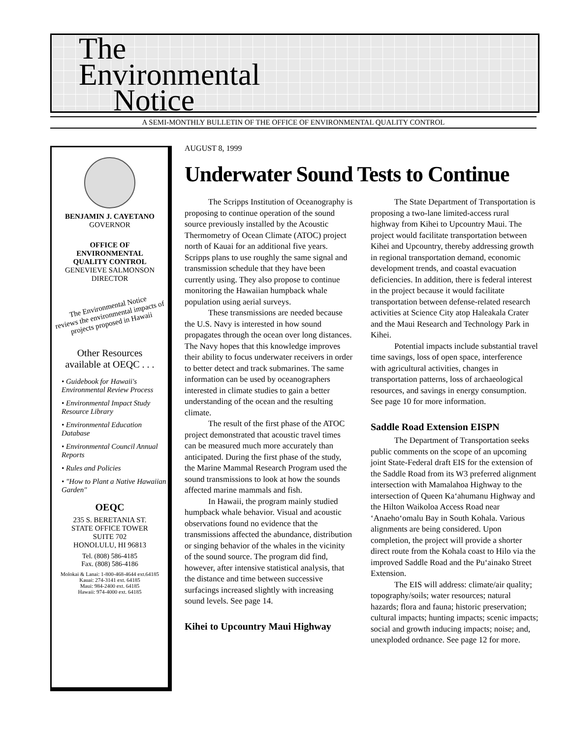The
Environmental
Notice
A SEMI-MONTHLY BULLETIN OF THE OFFICE OF ENVIRONMENTAL QUALITY CONTROL
BENJAMIN J. CAYETANO
GOVERNOR
OFFICE OF
ENVIRONMENTAL
QUALITY CONTROL
GENEVIEVE SALMONSON
DIRECTOR
The Environmental Notice
reviews the environmental impacts of projects proposed in Hawaii
Other Resources
available at OEQC . . .
• Guidebook for Hawaii's Environmental Review Process
• Environmental Impact Study Resource Library
• Environmental Education Database
• Environmental Council Annual Reports
• Rules and Policies
• "How to Plant a Native Hawaiian Garden"
OEQC
235 S. BERETANIA ST.
STATE OFFICE TOWER
SUITE 702
HONOLULU, HI 96813
Tel. (808) 586-4185
Fax. (808) 586-4186
Molokai & Lanai: 1-800-468-4644 ext.64185
Kauai: 274-3141 ext. 64185
Maui: 984-2400 ext. 64185
Hawaii: 974-4000 ext. 64185
AUGUST 8, 1999
Underwater Sound Tests to Continue
The Scripps Institution of Oceanography is proposing to continue operation of the sound source previously installed by the Acoustic Thermometry of Ocean Climate (ATOC) project north of Kauai for an additional five years. Scripps plans to use roughly the same signal and transmission schedule that they have been currently using. They also propose to continue monitoring the Hawaiian humpback whale population using aerial surveys.
These transmissions are needed because the U.S. Navy is interested in how sound propagates through the ocean over long distances. The Navy hopes that this knowledge improves their ability to focus underwater receivers in order to better detect and track submarines. The same information can be used by oceanographers interested in climate studies to gain a better understanding of the ocean and the resulting climate.
The result of the first phase of the ATOC project demonstrated that acoustic travel times can be measured much more accurately than anticipated. During the first phase of the study, the Marine Mammal Research Program used the sound transmissions to look at how the sounds affected marine mammals and fish.
In Hawaii, the program mainly studied humpback whale behavior. Visual and acoustic observations found no evidence that the transmissions affected the abundance, distribution or singing behavior of the whales in the vicinity of the sound source. The program did find, however, after intensive statistical analysis, that the distance and time between successive surfacings increased slightly with increasing sound levels. See page 14.
Kihei to Upcountry Maui Highway
The State Department of Transportation is proposing a two-lane limited-access rural highway from Kihei to Upcountry Maui. The project would facilitate transportation between Kihei and Upcountry, thereby addressing growth in regional transportation demand, economic development trends, and coastal evacuation deficiencies. In addition, there is federal interest in the project because it would facilitate transportation between defense-related research activities at Science City atop Haleakala Crater and the Maui Research and Technology Park in Kihei.
Potential impacts include substantial travel time savings, loss of open space, interference with agricultural activities, changes in transportation patterns, loss of archaeological resources, and savings in energy consumption. See page 10 for more information.
Saddle Road Extension EISPN
The Department of Transportation seeks public comments on the scope of an upcoming joint State-Federal draft EIS for the extension of the Saddle Road from its W3 preferred alignment intersection with Mamalahoa Highway to the intersection of Queen Ka‘ahumanu Highway and the Hilton Waikoloa Access Road near ‘Anaeho‘omalu Bay in South Kohala. Various alignments are being considered. Upon completion, the project will provide a shorter direct route from the Kohala coast to Hilo via the improved Saddle Road and the Pu‘ainako Street Extension.
The EIS will address: climate/air quality; topography/soils; water resources; natural hazards; flora and fauna; historic preservation; cultural impacts; hunting impacts; scenic impacts; social and growth inducing impacts; noise; and, unexploded ordnance. See page 12 for more.